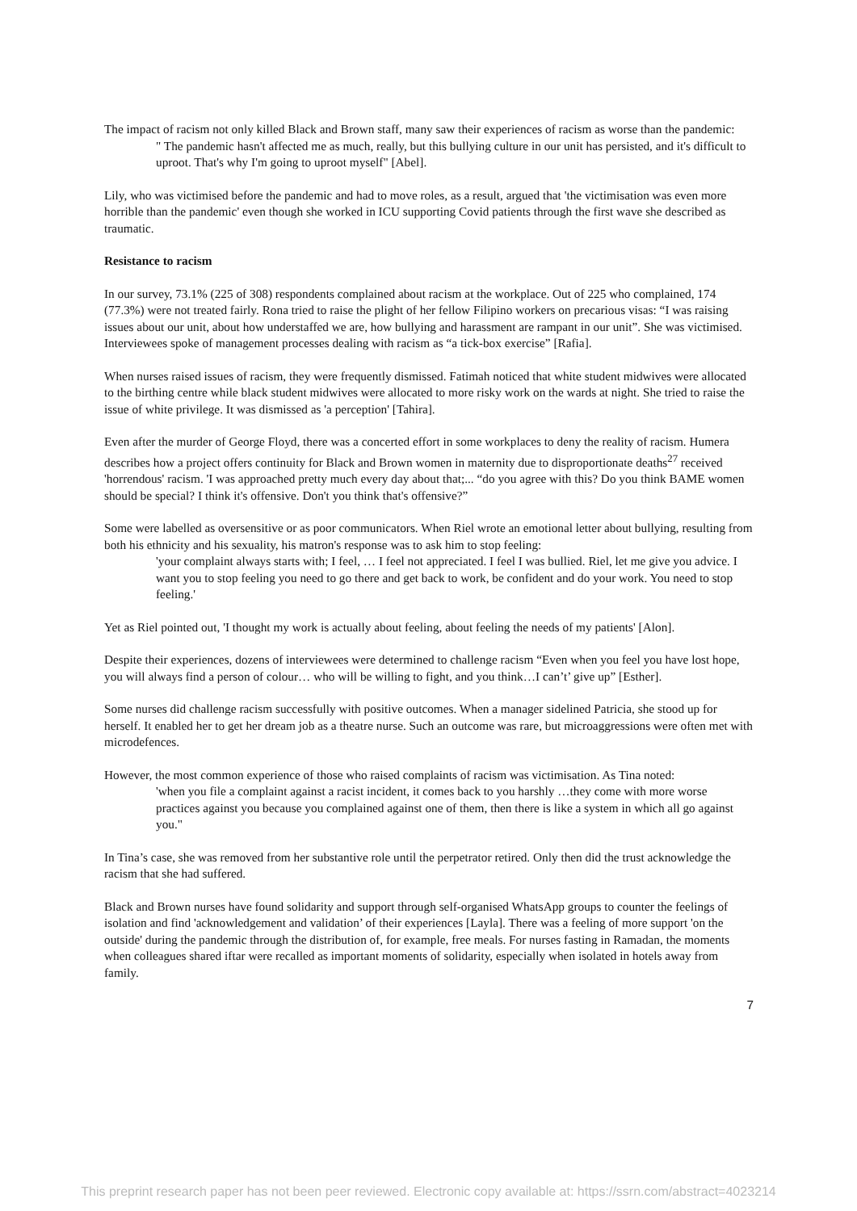The impact of racism not only killed Black and Brown staff, many saw their experiences of racism as worse than the pandemic:
" The pandemic hasn't affected me as much, really, but this bullying culture in our unit has persisted, and it's difficult to uproot. That's why I'm going to uproot myself" [Abel].
Lily, who was victimised before the pandemic and had to move roles, as a result, argued that 'the victimisation was even more horrible than the pandemic' even though she worked in ICU supporting Covid patients through the first wave she described as traumatic.
Resistance to racism
In our survey, 73.1% (225 of 308) respondents complained about racism at the workplace. Out of 225 who complained, 174 (77.3%) were not treated fairly. Rona tried to raise the plight of her fellow Filipino workers on precarious visas: “I was raising issues about our unit, about how understaffed we are, how bullying and harassment are rampant in our unit”. She was victimised. Interviewees spoke of management processes dealing with racism as “a tick-box exercise” [Rafia].
When nurses raised issues of racism, they were frequently dismissed. Fatimah noticed that white student midwives were allocated to the birthing centre while black student midwives were allocated to more risky work on the wards at night. She tried to raise the issue of white privilege. It was dismissed as 'a perception' [Tahira].
Even after the murder of George Floyd, there was a concerted effort in some workplaces to deny the reality of racism. Humera describes how a project offers continuity for Black and Brown women in maternity due to disproportionate deaths<sup>27</sup> received 'horrendous' racism. 'I was approached pretty much every day about that;... “do you agree with this? Do you think BAME women should be special? I think it's offensive. Don't you think that's offensive?”
Some were labelled as oversensitive or as poor communicators. When Riel wrote an emotional letter about bullying, resulting from both his ethnicity and his sexuality, his matron's response was to ask him to stop feeling:
'your complaint always starts with; I feel, … I feel not appreciated. I feel I was bullied. Riel, let me give you advice. I want you to stop feeling you need to go there and get back to work, be confident and do your work. You need to stop feeling.'
Yet as Riel pointed out, 'I thought my work is actually about feeling, about feeling the needs of my patients' [Alon].
Despite their experiences, dozens of interviewees were determined to challenge racism “Even when you feel you have lost hope, you will always find a person of colour… who will be willing to fight, and you think…I can’t’ give up” [Esther].
Some nurses did challenge racism successfully with positive outcomes. When a manager sidelined Patricia, she stood up for herself. It enabled her to get her dream job as a theatre nurse. Such an outcome was rare, but microaggressions were often met with microdefences.
However, the most common experience of those who raised complaints of racism was victimisation. As Tina noted:
'when you file a complaint against a racist incident, it comes back to you harshly …they come with more worse practices against you because you complained against one of them, then there is like a system in which all go against you."
In Tina’s case, she was removed from her substantive role until the perpetrator retired. Only then did the trust acknowledge the racism that she had suffered.
Black and Brown nurses have found solidarity and support through self-organised WhatsApp groups to counter the feelings of isolation and find 'acknowledgement and validation’ of their experiences [Layla]. There was a feeling of more support 'on the outside' during the pandemic through the distribution of, for example, free meals. For nurses fasting in Ramadan, the moments when colleagues shared iftar were recalled as important moments of solidarity, especially when isolated in hotels away from family.
7
This preprint research paper has not been peer reviewed. Electronic copy available at: https://ssrn.com/abstract=4023214